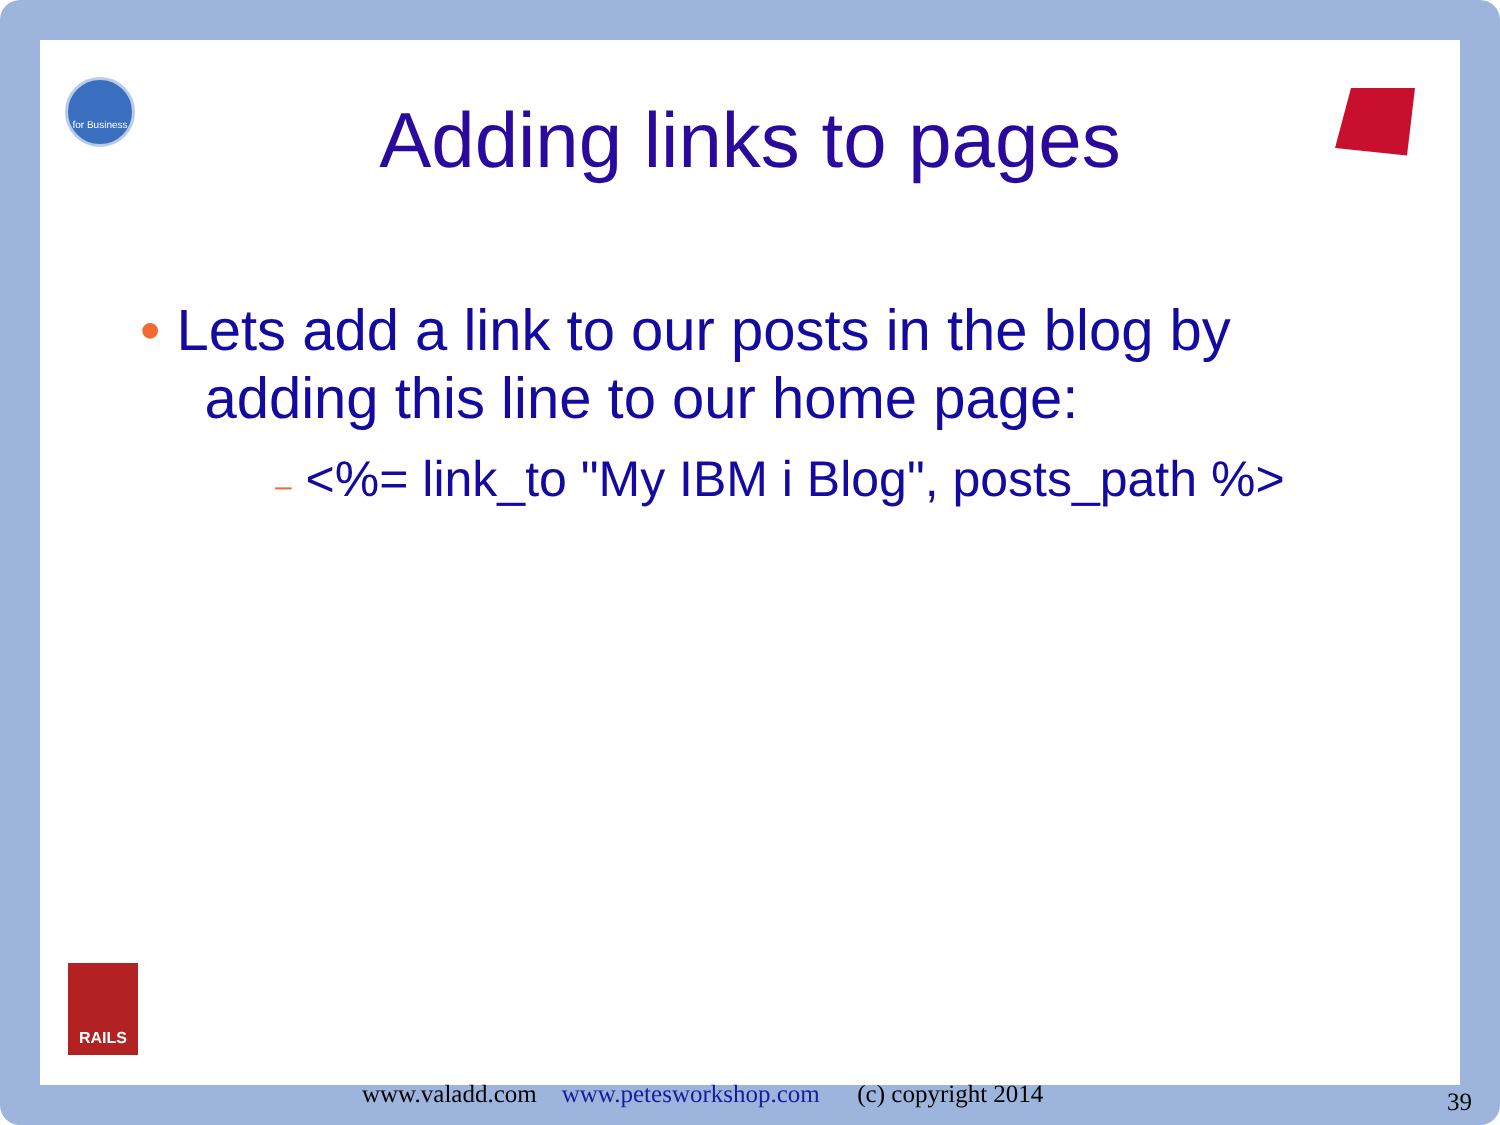for Business
RAILS
Adding links to pages
• Lets add a link to our posts in the blog by
adding this line to our home page:
– <%= link_to "My IBM i Blog", posts_path %>
www.valadd.com www.petesworkshop.com (c) copyright 2014
39